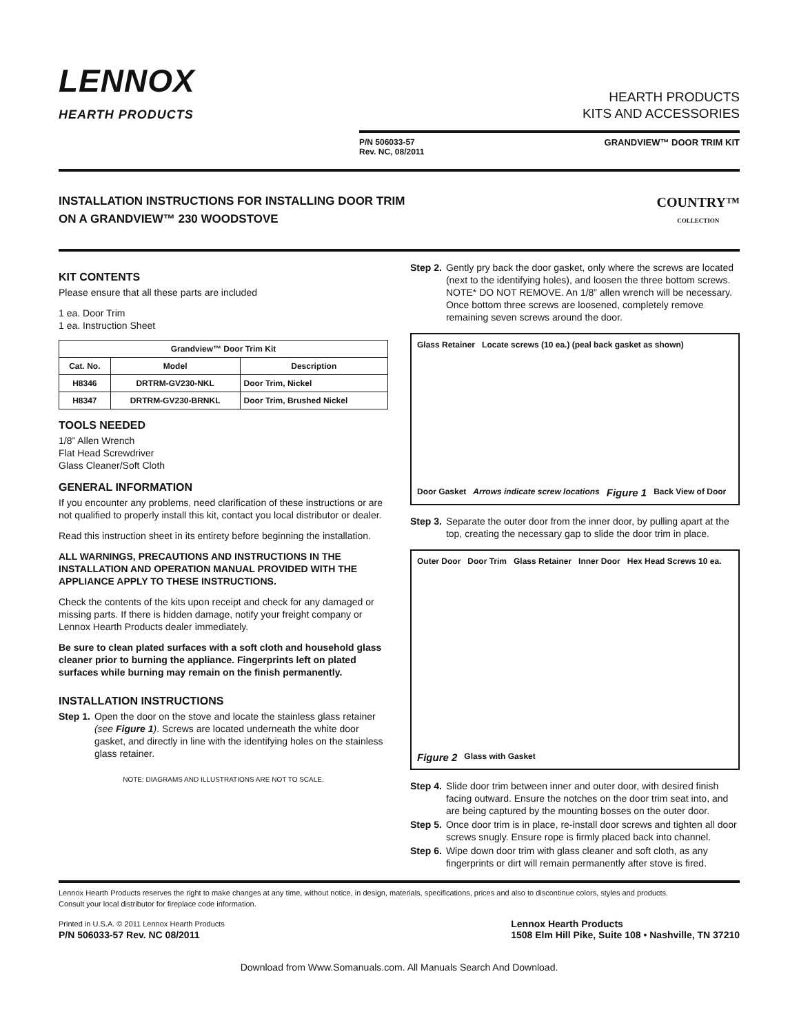LENNOX
HEARTH PRODUCTS
HEARTH PRODUCTS
KITS AND ACCESSORIES
P/N 506033-57
Rev. NC, 08/2011 GRANDVIEW™ DOOR TRIM KIT
INSTALLATION INSTRUCTIONS FOR INSTALLING DOOR TRIM
ON A GRANDVIEW™ 230 WOODSTOVE
COUNTRY™
COLLECTION
KIT CONTENTS
Please ensure that all these parts are included
1 ea. Door Trim
1 ea. Instruction Sheet
| Grandview™ Door Trim Kit | | |
| --- | --- | --- |
| Cat. No. | Model | Description |
| H8346 | DRTRM-GV230-NKL | Door Trim, Nickel |
| H8347 | DRTRM-GV230-BRNKL | Door Trim, Brushed Nickel |
TOOLS NEEDED
1/8” Allen Wrench
Flat Head Screwdriver
Glass Cleaner/Soft Cloth
GENERAL INFORMATION
If you encounter any problems, need clarification of these instructions or are not qualified to properly install this kit, contact you local distributor or dealer.
Read this instruction sheet in its entirety before beginning the installation.
ALL WARNINGS, PRECAUTIONS AND INSTRUCTIONS IN THE INSTALLATION AND OPERATION MANUAL PROVIDED WITH THE APPLIANCE APPLY TO THESE INSTRUCTIONS.
Check the contents of the kits upon receipt and check for any damaged or missing parts. If there is hidden damage, notify your freight company or Lennox Hearth Products dealer immediately.
Be sure to clean plated surfaces with a soft cloth and household glass cleaner prior to burning the appliance. Fingerprints left on plated surfaces while burning may remain on the finish permanently.
INSTALLATION INSTRUCTIONS
Step 1. Open the door on the stove and locate the stainless glass retainer (see Figure 1). Screws are located underneath the white door gasket, and directly in line with the identifying holes on the stainless glass retainer.
NOTE: DIAGRAMS AND ILLUSTRATIONS ARE NOT TO SCALE.
Step 2. Gently pry back the door gasket, only where the screws are located (next to the identifying holes), and loosen the three bottom screws. NOTE* DO NOT REMOVE. An 1/8” allen wrench will be necessary. Once bottom three screws are loosened, completely remove remaining seven screws around the door.
Glass Retainer Locate screws (10 ea.) (peal back gasket as shown) Door Gasket Arrows indicate screw locations Figure 1 Back View of Door
Step 3. Separate the outer door from the inner door, by pulling apart at the top, creating the necessary gap to slide the door trim in place.
Outer Door Door Trim Glass Retainer Inner Door Hex Head Screws 10 ea. Figure 2 Glass with Gasket
Step 4. Slide door trim between inner and outer door, with desired finish facing outward. Ensure the notches on the door trim seat into, and are being captured by the mounting bosses on the outer door.
Step 5. Once door trim is in place, re-install door screws and tighten all door screws snugly. Ensure rope is firmly placed back into channel.
Step 6. Wipe down door trim with glass cleaner and soft cloth, as any fingerprints or dirt will remain permanently after stove is fired.
Lennox Hearth Products reserves the right to make changes at any time, without notice, in design, materials, specifications, prices and also to discontinue colors, styles and products.
Consult your local distributor for fireplace code information.
Printed in U.S.A. © 2011 Lennox Hearth Products
P/N 506033-57 Rev. NC 08/2011
Lennox Hearth Products
1508 Elm Hill Pike, Suite 108 • Nashville, TN 37210
Download from Www.Somanuals.com. All Manuals Search And Download.